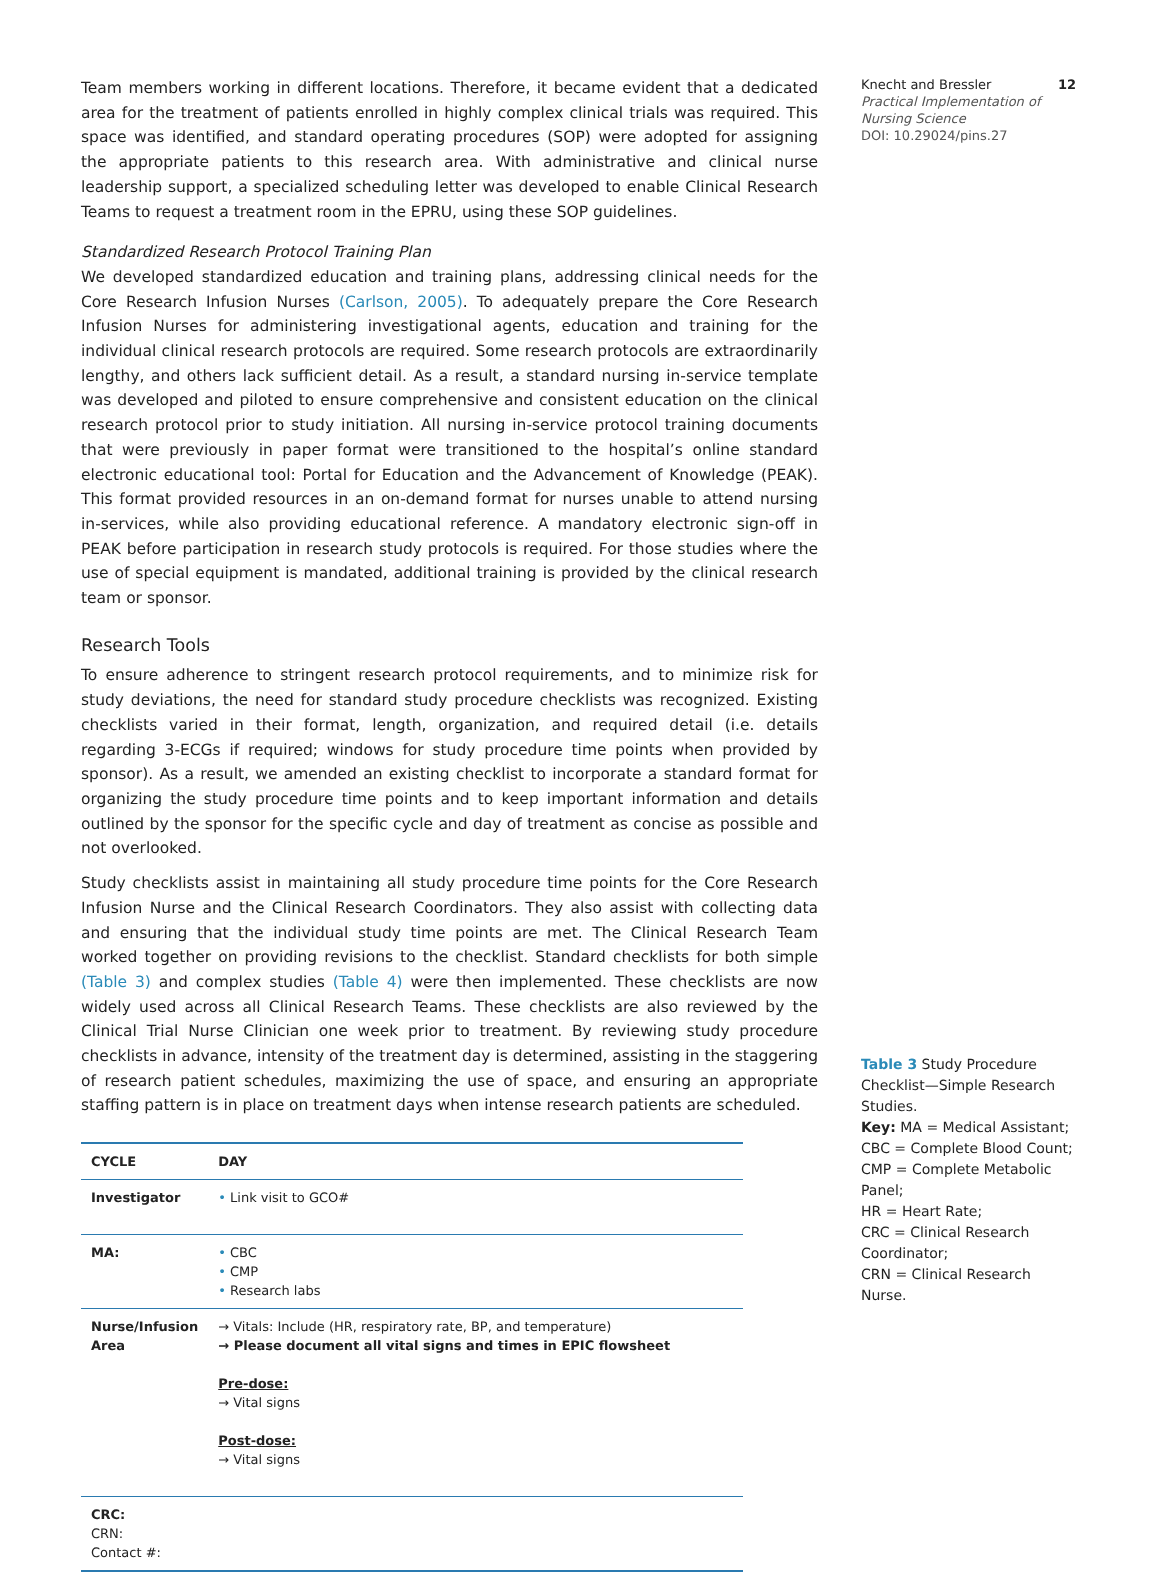Team members working in different locations. Therefore, it became evident that a dedicated area for the treatment of patients enrolled in highly complex clinical trials was required. This space was identified, and standard operating procedures (SOP) were adopted for assigning the appropriate patients to this research area. With administrative and clinical nurse leadership support, a specialized scheduling letter was developed to enable Clinical Research Teams to request a treatment room in the EPRU, using these SOP guidelines.
Standardized Research Protocol Training Plan
We developed standardized education and training plans, addressing clinical needs for the Core Research Infusion Nurses (Carlson, 2005). To adequately prepare the Core Research Infusion Nurses for administering investigational agents, education and training for the individual clinical research protocols are required. Some research protocols are extraordinarily lengthy, and others lack sufficient detail. As a result, a standard nursing in-service template was developed and piloted to ensure comprehensive and consistent education on the clinical research protocol prior to study initiation. All nursing in-service protocol training documents that were previously in paper format were transitioned to the hospital’s online standard electronic educational tool: Portal for Education and the Advancement of Knowledge (PEAK). This format provided resources in an on-demand format for nurses unable to attend nursing in-services, while also providing educational reference. A mandatory electronic sign-off in PEAK before participation in research study protocols is required. For those studies where the use of special equipment is mandated, additional training is provided by the clinical research team or sponsor.
Research Tools
To ensure adherence to stringent research protocol requirements, and to minimize risk for study deviations, the need for standard study procedure checklists was recognized. Existing checklists varied in their format, length, organization, and required detail (i.e. details regarding 3-ECGs if required; windows for study procedure time points when provided by sponsor). As a result, we amended an existing checklist to incorporate a standard format for organizing the study procedure time points and to keep important information and details outlined by the sponsor for the specific cycle and day of treatment as concise as possible and not overlooked.
Study checklists assist in maintaining all study procedure time points for the Core Research Infusion Nurse and the Clinical Research Coordinators. They also assist with collecting data and ensuring that the individual study time points are met. The Clinical Research Team worked together on providing revisions to the checklist. Standard checklists for both simple (Table 3) and complex studies (Table 4) were then implemented. These checklists are now widely used across all Clinical Research Teams. These checklists are also reviewed by the Clinical Trial Nurse Clinician one week prior to treatment. By reviewing study procedure checklists in advance, intensity of the treatment day is determined, assisting in the staggering of research patient schedules, maximizing the use of space, and ensuring an appropriate staffing pattern is in place on treatment days when intense research patients are scheduled.
| CYCLE | DAY |
| --- | --- |
| Investigator | • Link visit to GCO# |
| MA: | • CBC • CMP • Research labs |
| Nurse/Infusion Area | → Vitals: Include (HR, respiratory rate, BP, and temperature) → Please document all vital signs and times in EPIC flowsheet Pre-dose: → Vital signs Post-dose: → Vital signs |
| CRC: CRN: Contact #: | |
Knecht and Bressler 12
Practical Implementation of Nursing Science
DOI: 10.29024/pins.27
Table 3 Study Procedure Checklist—Simple Research Studies.
Key: MA = Medical Assistant; CBC = Complete Blood Count; CMP = Complete Metabolic Panel;
HR = Heart Rate;
CRC = Clinical Research Coordinator;
CRN = Clinical Research Nurse.